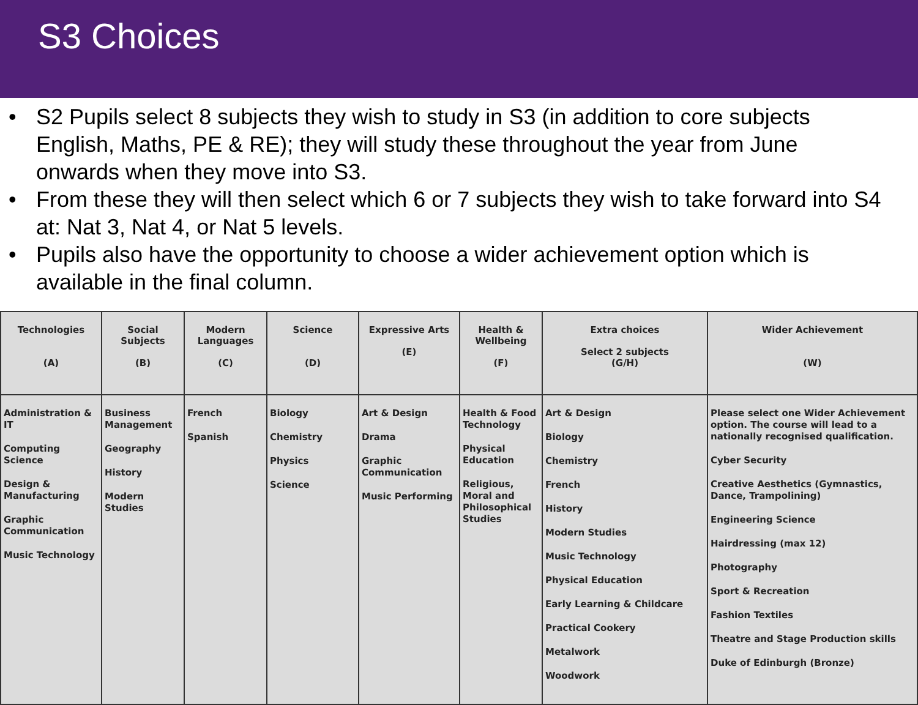S3 Choices
• S2 Pupils select 8 subjects they wish to study in S3 (in addition to core subjects English, Maths, PE & RE); they will study these throughout the year from June onwards when they move into S3.
• From these they will then select which 6 or 7 subjects they wish to take forward into S4 at: Nat 3, Nat 4, or Nat 5 levels.
• Pupils also have the opportunity to choose a wider achievement option which is available in the final column.
| Technologies (A) | Social Subjects (B) | Modern Languages (C) | Science (D) | Expressive Arts (E) | Health & Wellbeing (F) | Extra choices Select 2 subjects (G/H) | Wider Achievement (W) |
| --- | --- | --- | --- | --- | --- | --- | --- |
| Administration & IT Computing Science Design & Manufacturing Graphic Communication Music Technology | Business Management Geography History Modern Studies | French Spanish | Biology Chemistry Physics Science | Art & Design Drama Graphic Communication Music Performing | Health & Food Technology Physical Education Religious, Moral and Philosophical Studies | Art & Design Biology Chemistry French History Modern Studies Music Technology Physical Education Early Learning & Childcare Practical Cookery Metalwork Woodwork | Please select one Wider Achievement option. The course will lead to a nationally recognised qualification. Cyber Security Creative Aesthetics (Gymnastics, Dance, Trampolining) Engineering Science Hairdressing (max 12) Photography Sport & Recreation Fashion Textiles Theatre and Stage Production skills Duke of Edinburgh (Bronze) |